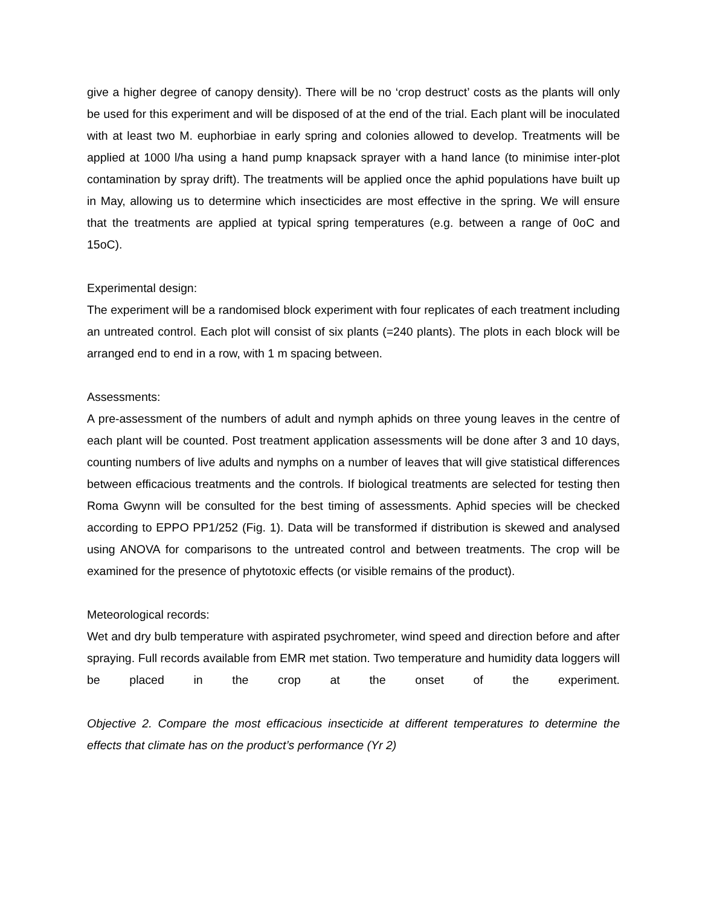give a higher degree of canopy density). There will be no ‘crop destruct’ costs as the plants will only be used for this experiment and will be disposed of at the end of the trial. Each plant will be inoculated with at least two M. euphorbiae in early spring and colonies allowed to develop. Treatments will be applied at 1000 l/ha using a hand pump knapsack sprayer with a hand lance (to minimise inter-plot contamination by spray drift). The treatments will be applied once the aphid populations have built up in May, allowing us to determine which insecticides are most effective in the spring. We will ensure that the treatments are applied at typical spring temperatures (e.g. between a range of 0oC and 15oC).
Experimental design:
The experiment will be a randomised block experiment with four replicates of each treatment including an untreated control. Each plot will consist of six plants (=240 plants). The plots in each block will be arranged end to end in a row, with 1 m spacing between.
Assessments:
A pre-assessment of the numbers of adult and nymph aphids on three young leaves in the centre of each plant will be counted. Post treatment application assessments will be done after 3 and 10 days, counting numbers of live adults and nymphs on a number of leaves that will give statistical differences between efficacious treatments and the controls. If biological treatments are selected for testing then Roma Gwynn will be consulted for the best timing of assessments. Aphid species will be checked according to EPPO PP1/252 (Fig. 1). Data will be transformed if distribution is skewed and analysed using ANOVA for comparisons to the untreated control and between treatments. The crop will be examined for the presence of phytotoxic effects (or visible remains of the product).
Meteorological records:
Wet and dry bulb temperature with aspirated psychrometer, wind speed and direction before and after spraying. Full records available from EMR met station. Two temperature and humidity data loggers will be placed in the crop at the onset of the experiment.
Objective 2. Compare the most efficacious insecticide at different temperatures to determine the effects that climate has on the product’s performance (Yr 2)